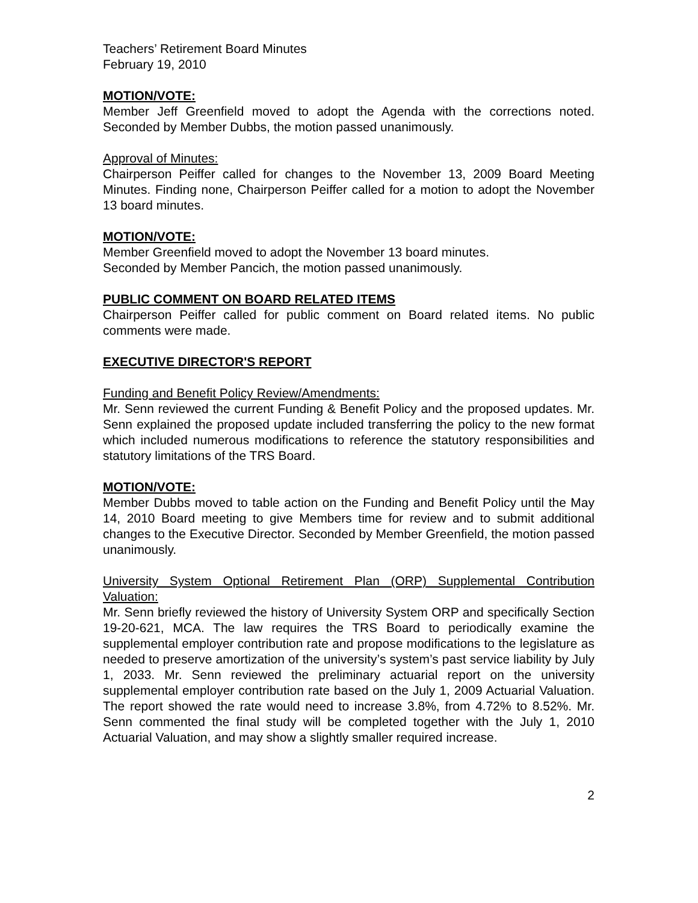Teachers’ Retirement Board Minutes
February 19, 2010
MOTION/VOTE:
Member Jeff Greenfield moved to adopt the Agenda with the corrections noted. Seconded by Member Dubbs, the motion passed unanimously.
Approval of Minutes:
Chairperson Peiffer called for changes to the November 13, 2009 Board Meeting Minutes. Finding none, Chairperson Peiffer called for a motion to adopt the November 13 board minutes.
MOTION/VOTE:
Member Greenfield moved to adopt the November 13 board minutes.
Seconded by Member Pancich, the motion passed unanimously.
PUBLIC COMMENT ON BOARD RELATED ITEMS
Chairperson Peiffer called for public comment on Board related items. No public comments were made.
EXECUTIVE DIRECTOR'S REPORT
Funding and Benefit Policy Review/Amendments:
Mr. Senn reviewed the current Funding & Benefit Policy and the proposed updates. Mr. Senn explained the proposed update included transferring the policy to the new format which included numerous modifications to reference the statutory responsibilities and statutory limitations of the TRS Board.
MOTION/VOTE:
Member Dubbs moved to table action on the Funding and Benefit Policy until the May 14, 2010 Board meeting to give Members time for review and to submit additional changes to the Executive Director. Seconded by Member Greenfield, the motion passed unanimously.
University System Optional Retirement Plan (ORP) Supplemental Contribution Valuation:
Mr. Senn briefly reviewed the history of University System ORP and specifically Section 19-20-621, MCA. The law requires the TRS Board to periodically examine the supplemental employer contribution rate and propose modifications to the legislature as needed to preserve amortization of the university’s system’s past service liability by July 1, 2033. Mr. Senn reviewed the preliminary actuarial report on the university supplemental employer contribution rate based on the July 1, 2009 Actuarial Valuation. The report showed the rate would need to increase 3.8%, from 4.72% to 8.52%. Mr. Senn commented the final study will be completed together with the July 1, 2010 Actuarial Valuation, and may show a slightly smaller required increase.
2